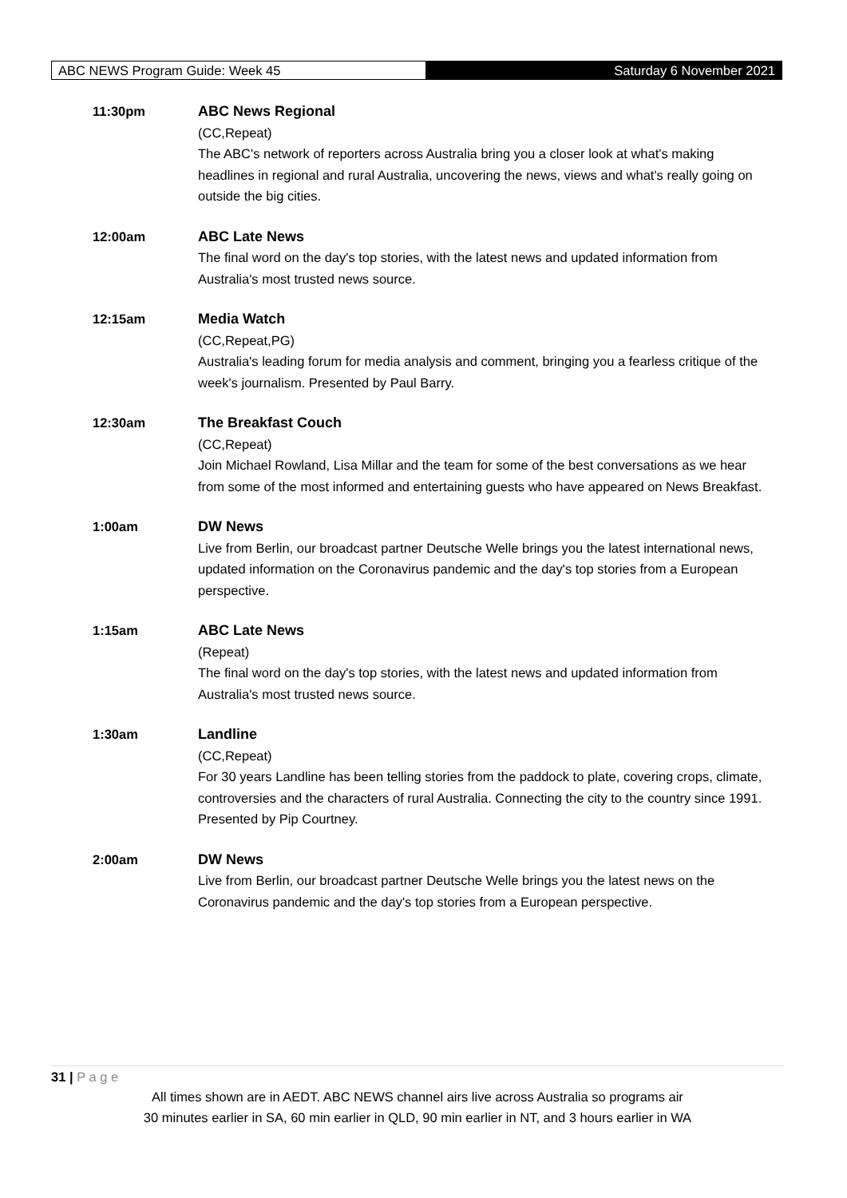ABC NEWS Program Guide: Week 45 Saturday 6 November 2021
11:30pm ABC News Regional
(CC,Repeat)
The ABC's network of reporters across Australia bring you a closer look at what's making headlines in regional and rural Australia, uncovering the news, views and what's really going on outside the big cities.
12:00am ABC Late News
The final word on the day's top stories, with the latest news and updated information from Australia's most trusted news source.
12:15am Media Watch
(CC,Repeat,PG)
Australia's leading forum for media analysis and comment, bringing you a fearless critique of the week's journalism. Presented by Paul Barry.
12:30am The Breakfast Couch
(CC,Repeat)
Join Michael Rowland, Lisa Millar and the team for some of the best conversations as we hear from some of the most informed and entertaining guests who have appeared on News Breakfast.
1:00am DW News
Live from Berlin, our broadcast partner Deutsche Welle brings you the latest international news, updated information on the Coronavirus pandemic and the day's top stories from a European perspective.
1:15am ABC Late News
(Repeat)
The final word on the day's top stories, with the latest news and updated information from Australia's most trusted news source.
1:30am Landline
(CC,Repeat)
For 30 years Landline has been telling stories from the paddock to plate, covering crops, climate, controversies and the characters of rural Australia. Connecting the city to the country since 1991. Presented by Pip Courtney.
2:00am DW News
Live from Berlin, our broadcast partner Deutsche Welle brings you the latest news on the Coronavirus pandemic and the day's top stories from a European perspective.
31 | P a g e
All times shown are in AEDT. ABC NEWS channel airs live across Australia so programs air
30 minutes earlier in SA, 60 min earlier in QLD, 90 min earlier in NT, and 3 hours earlier in WA